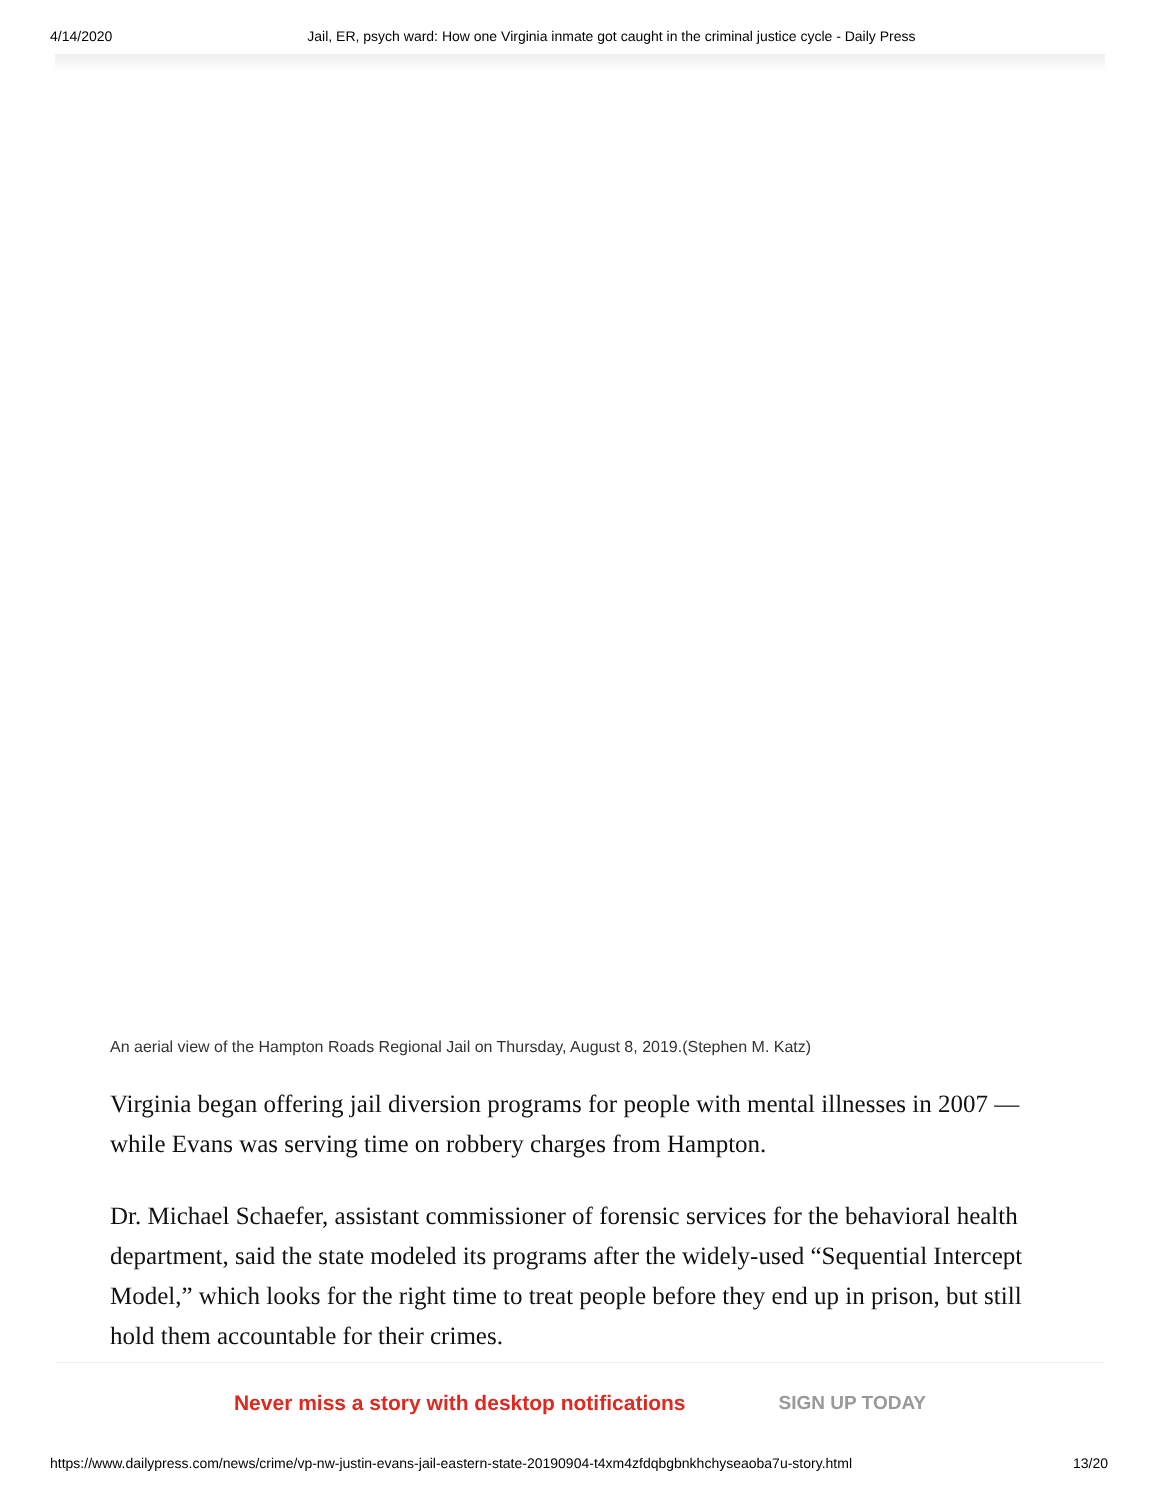4/14/2020 Jail, ER, psych ward: How one Virginia inmate got caught in the criminal justice cycle - Daily Press
An aerial view of the Hampton Roads Regional Jail on Thursday, August 8, 2019.(Stephen M. Katz)
Virginia began offering jail diversion programs for people with mental illnesses in 2007 — while Evans was serving time on robbery charges from Hampton.
Dr. Michael Schaefer, assistant commissioner of forensic services for the behavioral health department, said the state modeled its programs after the widely-used “Sequential Intercept Model,” which looks for the right time to treat people before they end up in prison, but still hold them accountable for their crimes.
Never miss a story with desktop notifications SIGN UP TODAY
https://www.dailypress.com/news/crime/vp-nw-justin-evans-jail-eastern-state-20190904-t4xm4zfdqbgbnkhchyseaoba7u-story.html 13/20